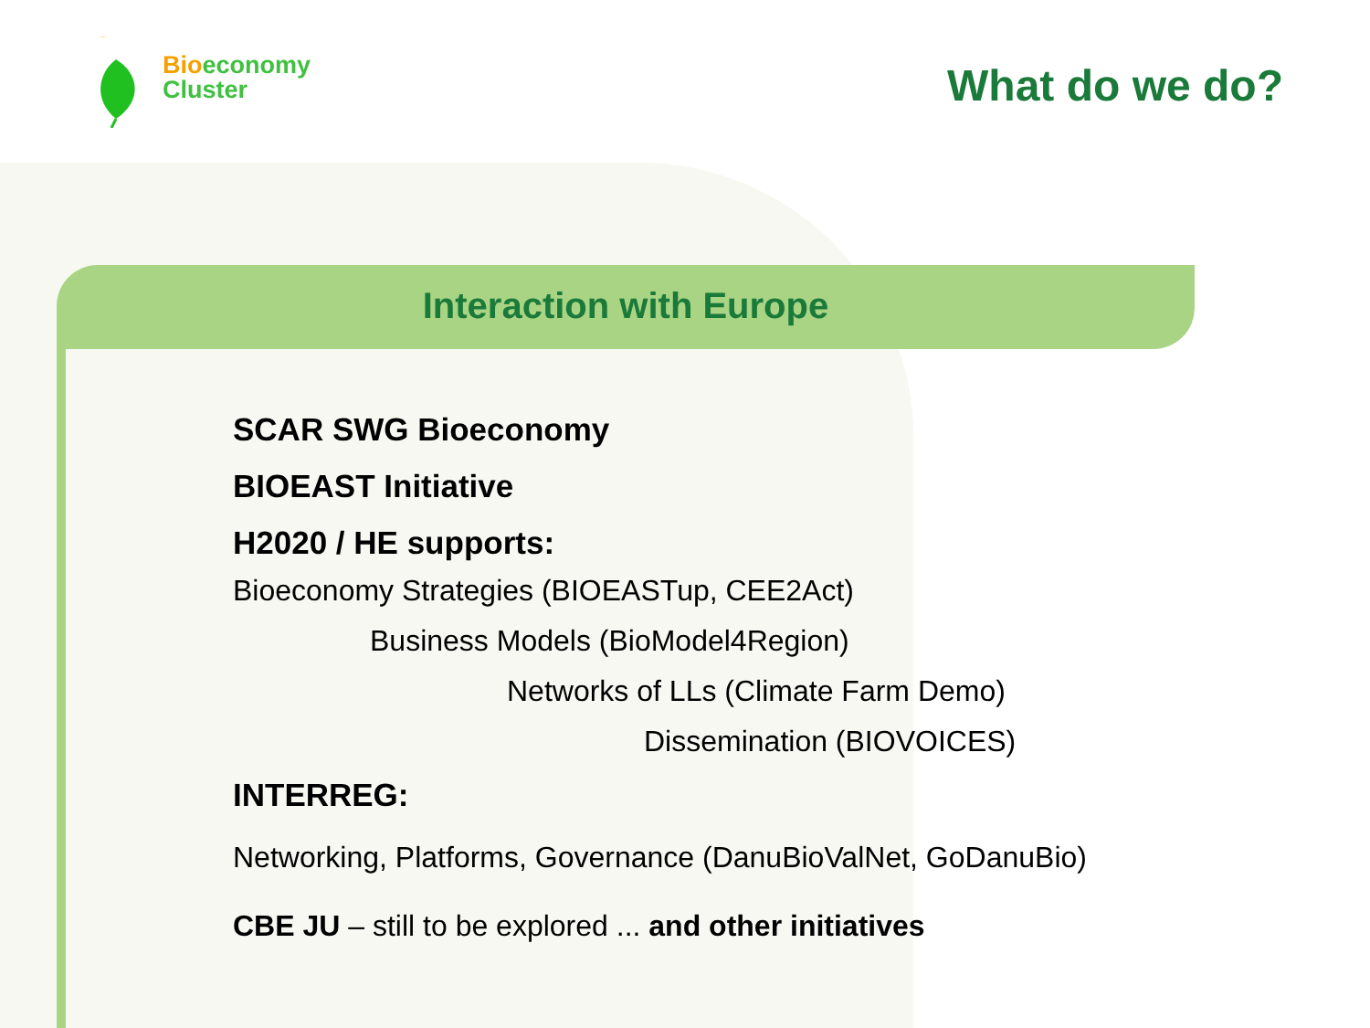Bioeconomy
Cluster
What do we do?
Interaction with Europe
SCAR SWG Bioeconomy
BIOEAST Initiative
H2020 / HE supports:
Bioeconomy Strategies (BIOEASTup, CEE2Act)
Business Models (BioModel4Region)
Networks of LLs (Climate Farm Demo)
Dissemination (BIOVOICES)
INTERREG:
Networking, Platforms, Governance (DanuBioValNet, GoDanuBio)
CBE JU – still to be explored ... and other initiatives